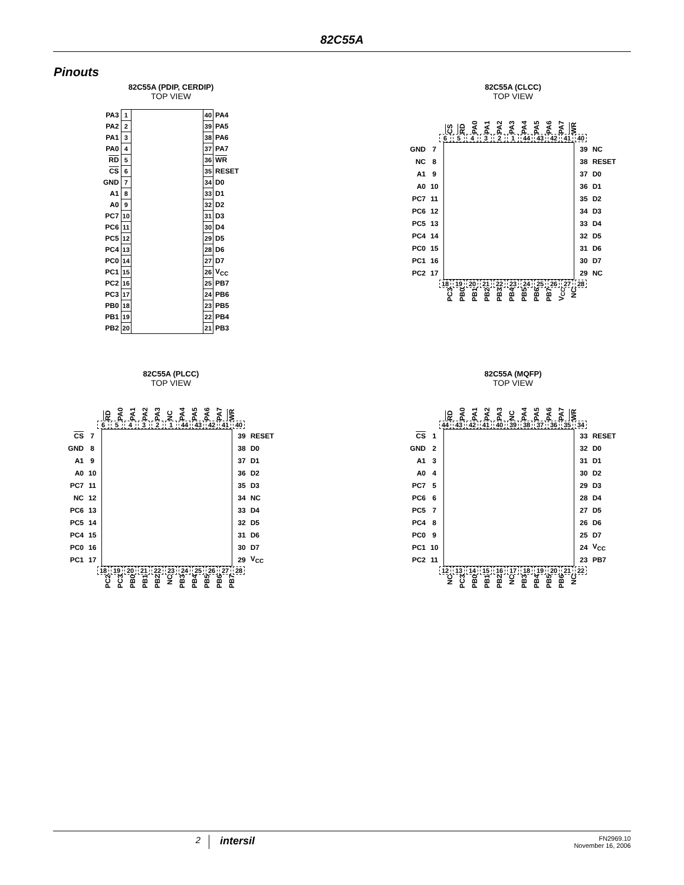82C55A
Pinouts
82C55A (PDIP, CERDIP)
TOP VIEW
| PA3 | 1 | | 40 | PA4 |
| PA2 | 2 | | 39 | PA5 |
| PA1 | 3 | | 38 | PA6 |
| PA0 | 4 | | 37 | PA7 |
| RD | 5 | | 36 | WR |
| CS | 6 | | 35 | RESET |
| GND | 7 | | 34 | D0 |
| A1 | 8 | | 33 | D1 |
| A0 | 9 | | 32 | D2 |
| PC7 | 10 | | 31 | D3 |
| PC6 | 11 | | 30 | D4 |
| PC5 | 12 | | 29 | D5 |
| PC4 | 13 | | 28 | D6 |
| PC0 | 14 | | 27 | D7 |
| PC1 | 15 | | 26 | V<sub>CC</sub> |
| PC2 | 16 | | 25 | PB7 |
| PC3 | 17 | | 24 | PB6 |
| PB0 | 18 | | 23 | PB5 |
| PB1 | 19 | | 22 | PB4 |
| PB2 | 20 | | 21 | PB3 |
82C55A (CLCC)
TOP VIEW
CS RD PA0 PA1 PA2 PA3 PA4 PA5 PA6 PA7 WR
6 5 4 3 2 1 44 43 42 41 40
| GND | 7 |
| NC | 8 |
| A1 | 9 |
| A0 | 10 |
| PC7 | 11 |
| PC6 | 12 |
| PC5 | 13 |
| PC4 | 14 |
| PC0 | 15 |
| PC1 | 16 |
| PC2 | 17 |
| 39 | NC |
| 38 | RESET |
| 37 | D0 |
| 36 | D1 |
| 35 | D2 |
| 34 | D3 |
| 33 | D4 |
| 32 | D5 |
| 31 | D6 |
| 30 | D7 |
| 29 | NC |
18 19 20 21 22 23 24 25 26 27 28
PC3 PB0 PB1 PB2 PB3 PB4 PB5 PB6 PB7 V<sub>CC</sub> NC
82C55A (PLCC)
TOP VIEW
RD PA0 PA1 PA2 PA3 NC PA4 PA5 PA6 PA7 WR
6 5 4 3 2 1 44 43 42 41 40
| CS | 7 |
| GND | 8 |
| A1 | 9 |
| A0 | 10 |
| PC7 | 11 |
| NC | 12 |
| PC6 | 13 |
| PC5 | 14 |
| PC4 | 15 |
| PC0 | 16 |
| PC1 | 17 |
| 39 | RESET |
| 38 | D0 |
| 37 | D1 |
| 36 | D2 |
| 35 | D3 |
| 34 | NC |
| 33 | D4 |
| 32 | D5 |
| 31 | D6 |
| 30 | D7 |
| 29 | V<sub>CC</sub> |
18 19 20 21 22 23 24 25 26 27 28
PC2 PC3 PB0 PB1 PB2 NC PB3 PB4 PB5 PB6 PB7
82C55A (MQFP)
TOP VIEW
RD PA0 PA1 PA2 PA3 NC PA4 PA5 PA6 PA7 WR
44 43 42 41 40 39 38 37 36 35 34
| CS | 1 |
| GND | 2 |
| A1 | 3 |
| A0 | 4 |
| PC7 | 5 |
| PC6 | 6 |
| PC5 | 7 |
| PC4 | 8 |
| PC0 | 9 |
| PC1 | 10 |
| PC2 | 11 |
| 33 | RESET |
| 32 | D0 |
| 31 | D1 |
| 30 | D2 |
| 29 | D3 |
| 28 | D4 |
| 27 | D5 |
| 26 | D6 |
| 25 | D7 |
| 24 | V<sub>CC</sub> |
| 23 | PB7 |
12 13 14 15 16 17 18 19 20 21 22
NC PC3 PB0 PB1 PB2 NC PB3 PB4 PB5 PB6 NC
2
intersil
FN2969.10
November 16, 2006